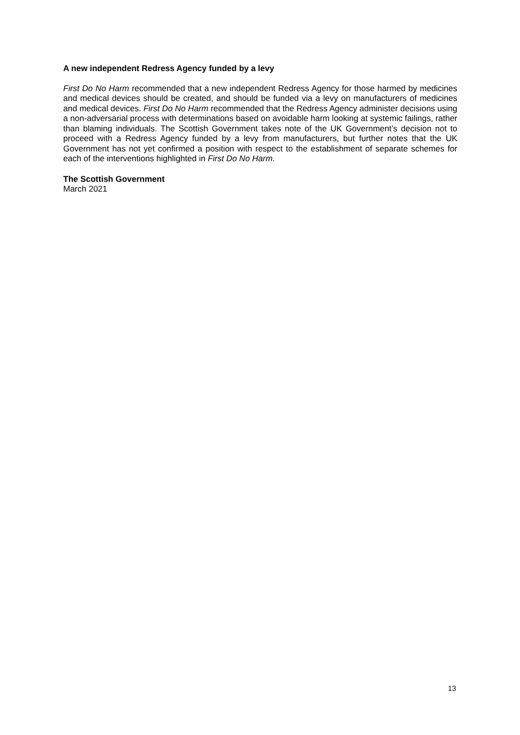A new independent Redress Agency funded by a levy
First Do No Harm recommended that a new independent Redress Agency for those harmed by medicines and medical devices should be created, and should be funded via a levy on manufacturers of medicines and medical devices. First Do No Harm recommended that the Redress Agency administer decisions using a non-adversarial process with determinations based on avoidable harm looking at systemic failings, rather than blaming individuals. The Scottish Government takes note of the UK Government’s decision not to proceed with a Redress Agency funded by a levy from manufacturers, but further notes that the UK Government has not yet confirmed a position with respect to the establishment of separate schemes for each of the interventions highlighted in First Do No Harm.
The Scottish Government
March 2021
13